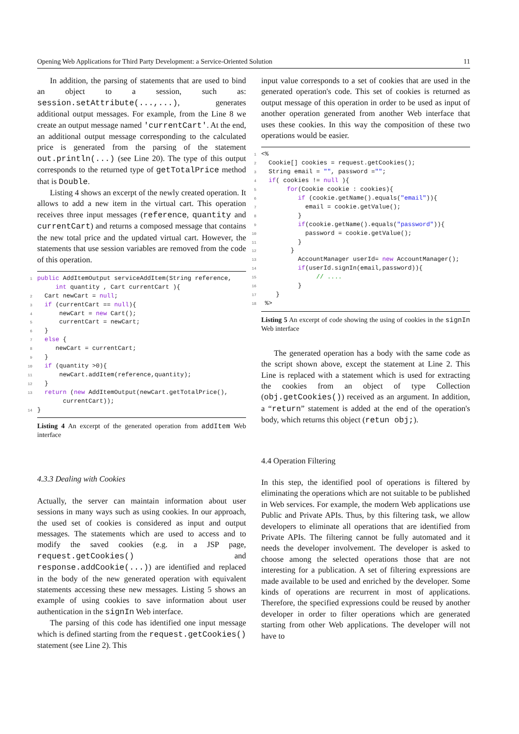Opening Web Applications for Third Party Development: a Service-Oriented Solution 11
In addition, the parsing of statements that are used to bind an object to a session, such as: session.setAttribute(...,...), generates additional output messages. For example, from the Line 8 we create an output message named 'currentCart'. At the end, an additional output message corresponding to the calculated price is generated from the parsing of the statement out.println(...) (see Line 20). The type of this output corresponds to the returned type of getTotalPrice method that is Double.
Listing 4 shows an excerpt of the newly created operation. It allows to add a new item in the virtual cart. This operation receives three input messages (reference, quantity and currentCart) and returns a composed message that contains the new total price and the updated virtual cart. However, the statements that use session variables are removed from the code of this operation.
1 public AddItemOutput serviceAddItem(String reference,
int quantity , Cart currentCart ){
2 Cart newCart = null;
3 if (currentCart == null){
4 newCart = new Cart();
5 currentCart = newCart;
6 }
7 else {
8 newCart = currentCart;
9 }
10 if (quantity >0){
11 newCart.addItem(reference,quantity);
12 }
13 return (new AddItemOutput(newCart.getTotalPrice(),
currentCart));
14 }
Listing 4 An excerpt of the generated operation from addItem Web interface
4.3.3 Dealing with Cookies
Actually, the server can maintain information about user sessions in many ways such as using cookies. In our approach, the used set of cookies is considered as input and output messages. The statements which are used to access and to modify the saved cookies (e.g. in a JSP page, request.getCookies() and response.addCookie(...)) are identified and replaced in the body of the new generated operation with equivalent statements accessing these new messages. Listing 5 shows an example of using cookies to save information about user authentication in the signIn Web interface.
The parsing of this code has identified one input message which is defined starting from the request.getCookies() statement (see Line 2). This
input value corresponds to a set of cookies that are used in the generated operation's code. This set of cookies is returned as output message of this operation in order to be used as input of another operation generated from another Web interface that uses these cookies. In this way the composition of these two operations would be easier.
1 <%
2 Cookie[] cookies = request.getCookies();
3 String email = "", password ="";
4 if( cookies != null ){
5 for(Cookie cookie : cookies){
6 if (cookie.getName().equals("email")){
7 email = cookie.getValue();
8 }
9 if(cookie.getName().equals("password")){
10 password = cookie.getValue();
11 }
12 }
13 AccountManager userId= new AccountManager();
14 if(userId.signIn(email,password)){
15 // ....
16 }
17 }
18 %>
Listing 5 An excerpt of code showing the using of cookies in the signIn Web interface
The generated operation has a body with the same code as the script shown above, except the statement at Line 2. This Line is replaced with a statement which is used for extracting the cookies from an object of type Collection (obj.getCookies()) received as an argument. In addition, a “return” statement is added at the end of the operation's body, which returns this object (retun obj;).
4.4 Operation Filtering
In this step, the identified pool of operations is filtered by eliminating the operations which are not suitable to be published in Web services. For example, the modern Web applications use Public and Private APIs. Thus, by this filtering task, we allow developers to eliminate all operations that are identified from Private APIs. The filtering cannot be fully automated and it needs the developer involvement. The developer is asked to choose among the selected operations those that are not interesting for a publication. A set of filtering expressions are made available to be used and enriched by the developer. Some kinds of operations are recurrent in most of applications. Therefore, the specified expressions could be reused by another developer in order to filter operations which are generated starting from other Web applications. The developer will not have to